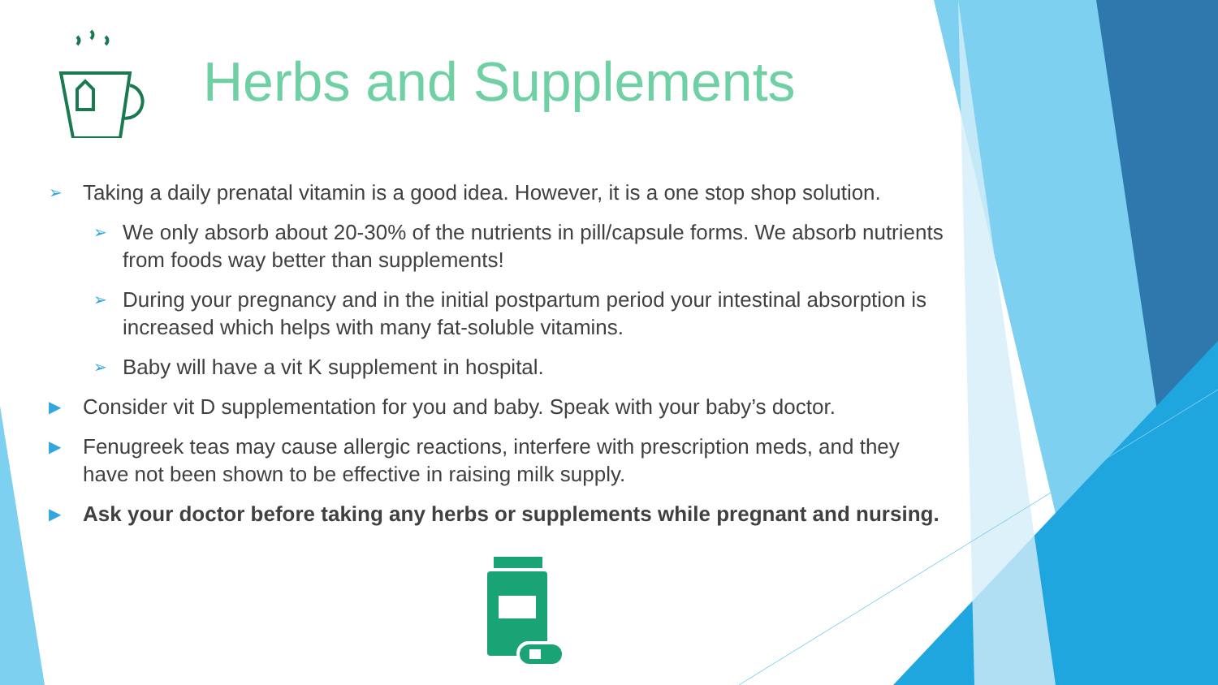Herbs and Supplements
➢ Taking a daily prenatal vitamin is a good idea. However, it is a one stop shop solution.
➢ We only absorb about 20-30% of the nutrients in pill/capsule forms. We absorb nutrients from foods way better than supplements!
➢ During your pregnancy and in the initial postpartum period your intestinal absorption is increased which helps with many fat-soluble vitamins.
➢ Baby will have a vit K supplement in hospital.
▶ Consider vit D supplementation for you and baby. Speak with your baby’s doctor.
▶ Fenugreek teas may cause allergic reactions, interfere with prescription meds, and they have not been shown to be effective in raising milk supply.
▶ Ask your doctor before taking any herbs or supplements while pregnant and nursing.